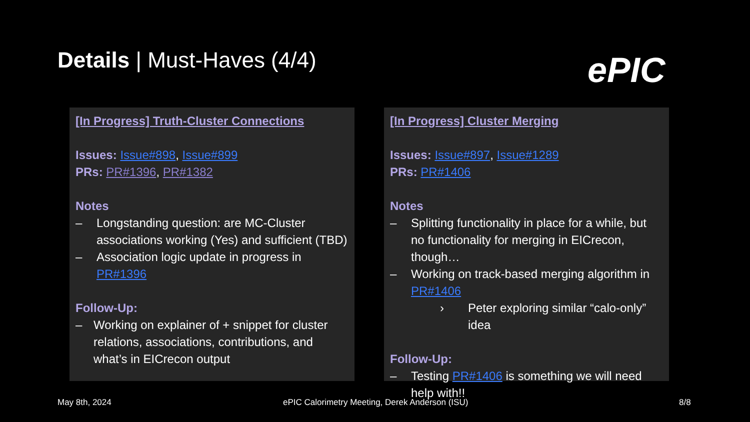Details | Must-Haves (4/4) ePIC
[In Progress] Truth-Cluster Connections
Issues: Issue#898, Issue#899
PRs: PR#1396, PR#1382
Notes
– Longstanding question: are MC-Cluster associations working (Yes) and sufficient (TBD)
– Association logic update in progress in PR#1396
Follow-Up:
– Working on explainer of + snippet for cluster relations, associations, contributions, and what’s in EICrecon output
[In Progress] Cluster Merging
Issues: Issue#897, Issue#1289
PRs: PR#1406
Notes
– Splitting functionality in place for a while, but no functionality for merging in EICrecon, though…
– Working on track-based merging algorithm in PR#1406
› Peter exploring similar “calo-only” idea
Follow-Up:
– Testing PR#1406 is something we will need help with!!
May 8th, 2024
ePIC Calorimetry Meeting, Derek Anderson (ISU)
8/8